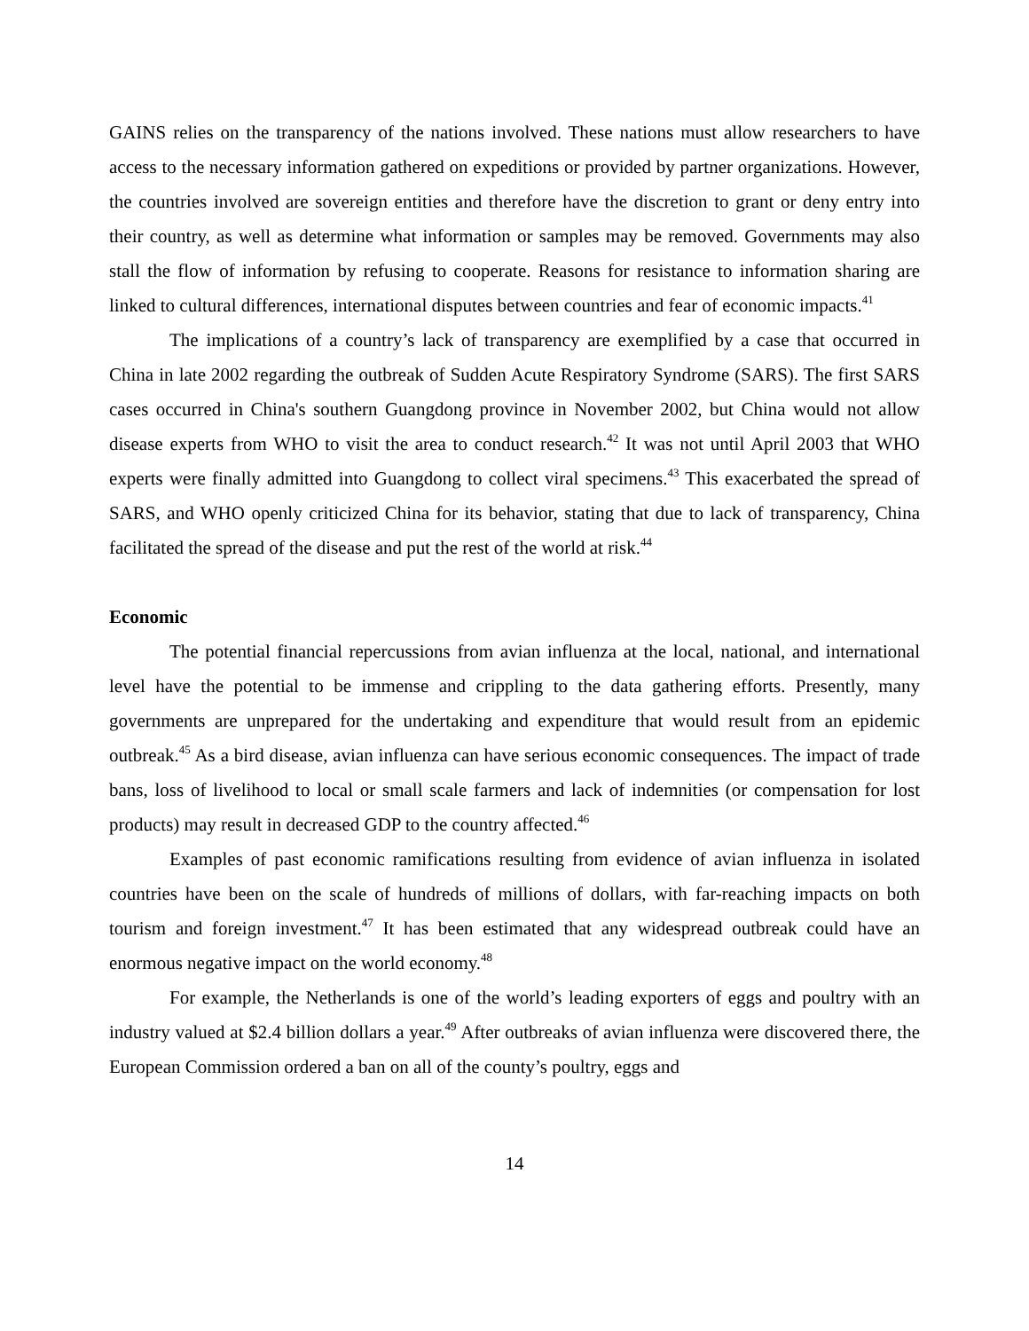GAINS relies on the transparency of the nations involved. These nations must allow researchers to have access to the necessary information gathered on expeditions or provided by partner organizations. However, the countries involved are sovereign entities and therefore have the discretion to grant or deny entry into their country, as well as determine what information or samples may be removed. Governments may also stall the flow of information by refusing to cooperate. Reasons for resistance to information sharing are linked to cultural differences, international disputes between countries and fear of economic impacts.<sup>41</sup>
The implications of a country’s lack of transparency are exemplified by a case that occurred in China in late 2002 regarding the outbreak of Sudden Acute Respiratory Syndrome (SARS). The first SARS cases occurred in China's southern Guangdong province in November 2002, but China would not allow disease experts from WHO to visit the area to conduct research.<sup>42</sup> It was not until April 2003 that WHO experts were finally admitted into Guangdong to collect viral specimens.<sup>43</sup> This exacerbated the spread of SARS, and WHO openly criticized China for its behavior, stating that due to lack of transparency, China facilitated the spread of the disease and put the rest of the world at risk.<sup>44</sup>
Economic
The potential financial repercussions from avian influenza at the local, national, and international level have the potential to be immense and crippling to the data gathering efforts. Presently, many governments are unprepared for the undertaking and expenditure that would result from an epidemic outbreak.<sup>45</sup> As a bird disease, avian influenza can have serious economic consequences. The impact of trade bans, loss of livelihood to local or small scale farmers and lack of indemnities (or compensation for lost products) may result in decreased GDP to the country affected.<sup>46</sup>
Examples of past economic ramifications resulting from evidence of avian influenza in isolated countries have been on the scale of hundreds of millions of dollars, with far-reaching impacts on both tourism and foreign investment.<sup>47</sup> It has been estimated that any widespread outbreak could have an enormous negative impact on the world economy.<sup>48</sup>
For example, the Netherlands is one of the world’s leading exporters of eggs and poultry with an industry valued at $2.4 billion dollars a year.<sup>49</sup> After outbreaks of avian influenza were discovered there, the European Commission ordered a ban on all of the county’s poultry, eggs and
14